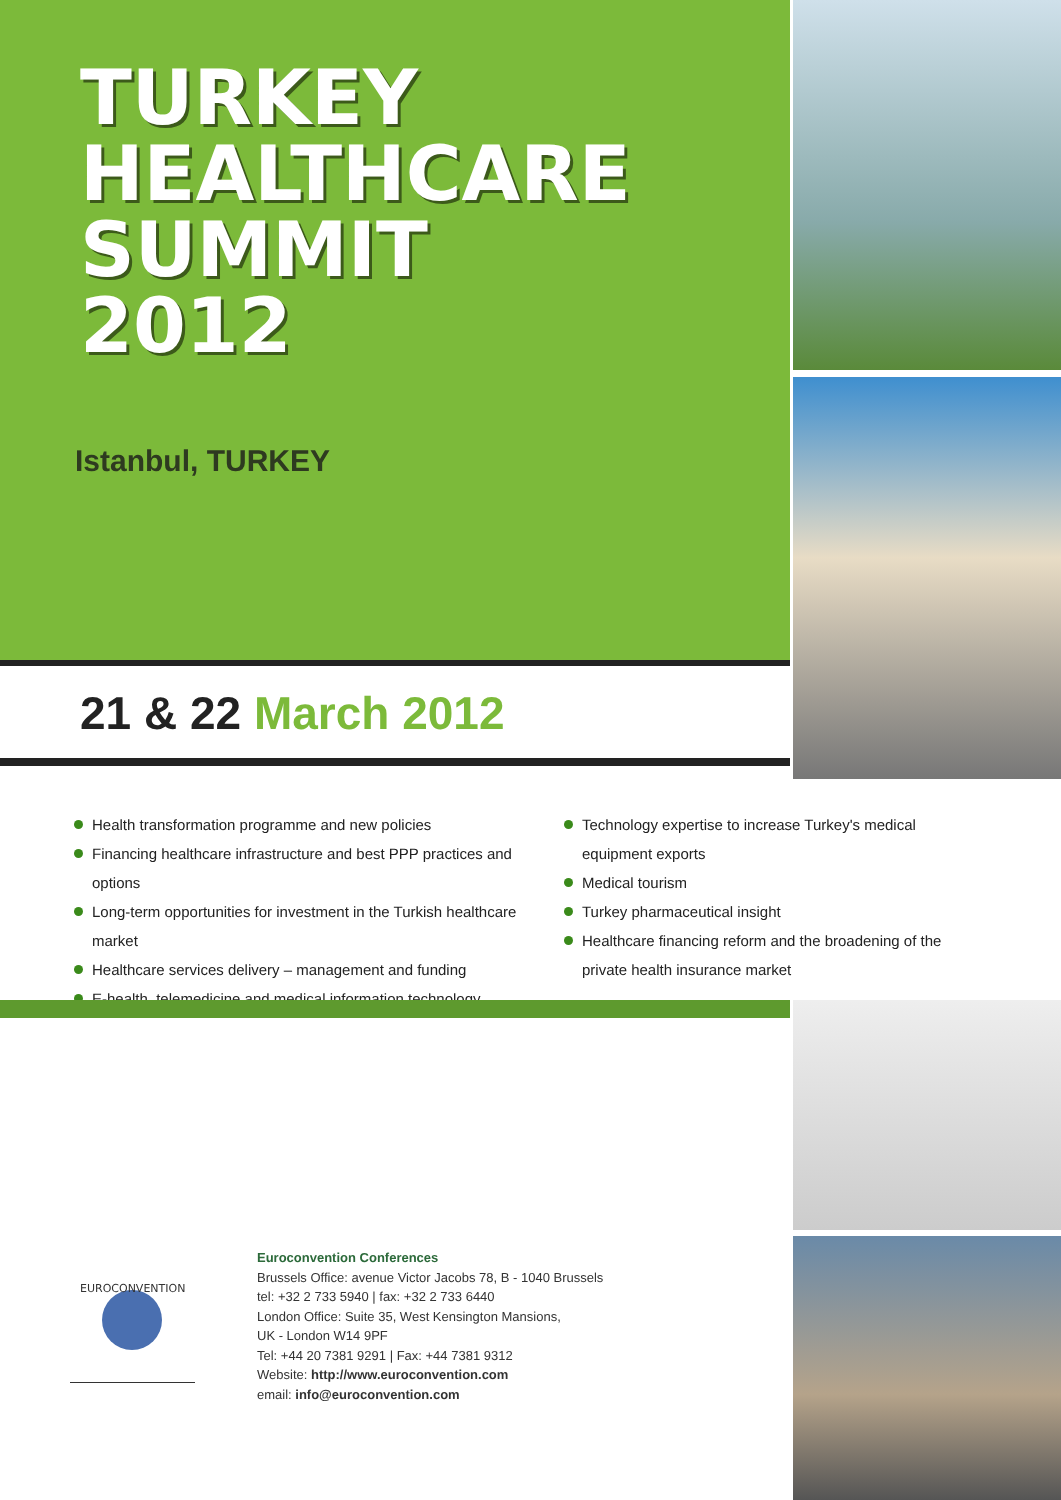TURKEY
HEALTHCARE
SUMMIT
2012
Istanbul, TURKEY
21 & 22 March 2012
Health transformation programme and new policies
Financing healthcare infrastructure and best PPP practices and options
Long-term opportunities for investment in the Turkish healthcare market
Healthcare services delivery – management and funding
E-health, telemedicine and medical information technology
Technology expertise to increase Turkey's medical equipment exports
Medical tourism
Turkey pharmaceutical insight
Healthcare financing reform and the broadening of the private health insurance market
EUROCONVENTION
Euroconvention Conferences
Brussels Office: avenue Victor Jacobs 78, B - 1040 Brussels
tel: +32 2 733 5940 | fax: +32 2 733 6440
London Office: Suite 35, West Kensington Mansions,
UK - London W14 9PF
Tel: +44 20 7381 9291 | Fax: +44 7381 9312
Website: http://www.euroconvention.com
email: info@euroconvention.com